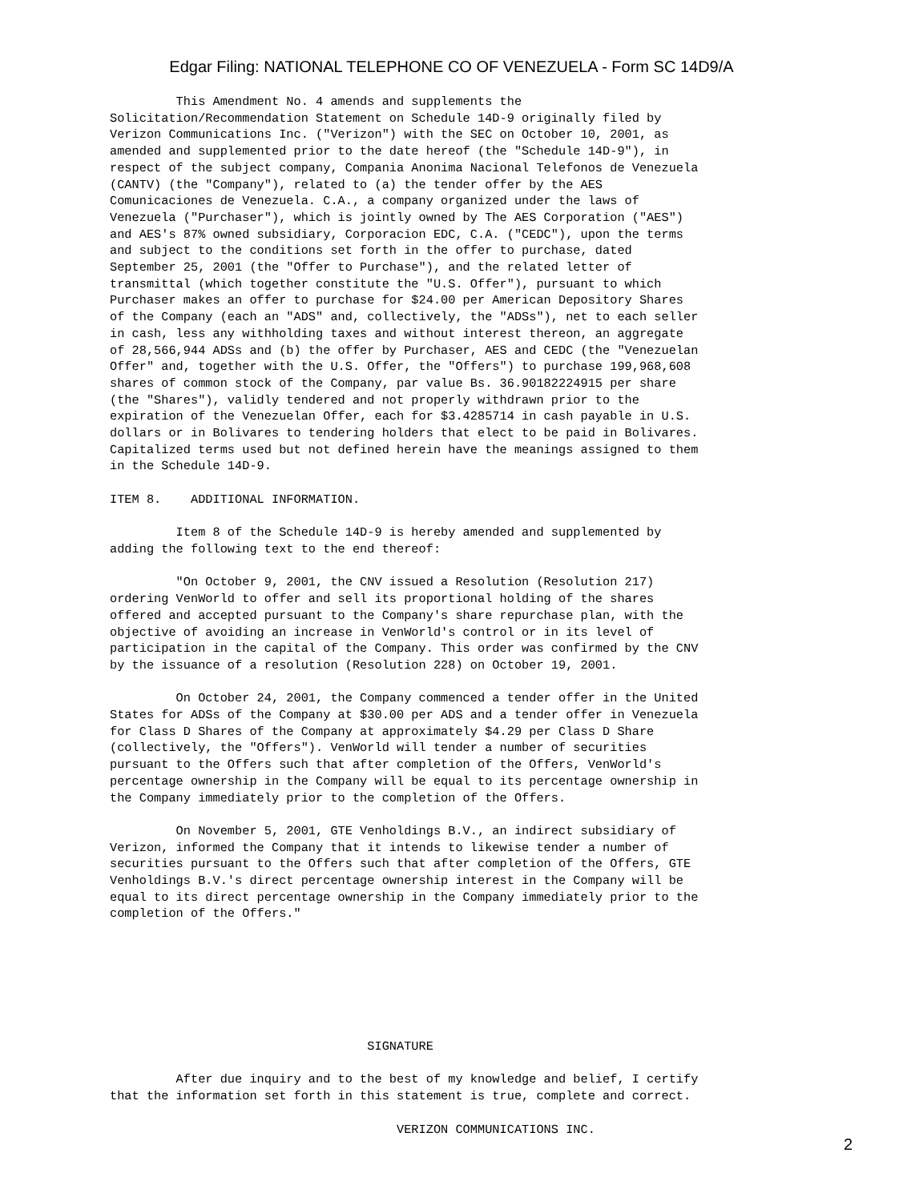Edgar Filing: NATIONAL TELEPHONE CO OF VENEZUELA - Form SC 14D9/A
         This Amendment No. 4 amends and supplements the
Solicitation/Recommendation Statement on Schedule 14D-9 originally filed by
Verizon Communications Inc. ("Verizon") with the SEC on October 10, 2001, as
amended and supplemented prior to the date hereof (the "Schedule 14D-9"), in
respect of the subject company, Compania Anonima Nacional Telefonos de Venezuela
(CANTV) (the "Company"), related to (a) the tender offer by the AES
Comunicaciones de Venezuela. C.A., a company organized under the laws of
Venezuela ("Purchaser"), which is jointly owned by The AES Corporation ("AES")
and AES's 87% owned subsidiary, Corporacion EDC, C.A. ("CEDC"), upon the terms
and subject to the conditions set forth in the offer to purchase, dated
September 25, 2001 (the "Offer to Purchase"), and the related letter of
transmittal (which together constitute the "U.S. Offer"), pursuant to which
Purchaser makes an offer to purchase for $24.00 per American Depository Shares
of the Company (each an "ADS" and, collectively, the "ADSs"), net to each seller
in cash, less any withholding taxes and without interest thereon, an aggregate
of 28,566,944 ADSs and (b) the offer by Purchaser, AES and CEDC (the "Venezuelan
Offer" and, together with the U.S. Offer, the "Offers") to purchase 199,968,608
shares of common stock of the Company, par value Bs. 36.90182224915 per share
(the "Shares"), validly tendered and not properly withdrawn prior to the
expiration of the Venezuelan Offer, each for $3.4285714 in cash payable in U.S.
dollars or in Bolivares to tendering holders that elect to be paid in Bolivares.
Capitalized terms used but not defined herein have the meanings assigned to them
in the Schedule 14D-9.

ITEM 8.    ADDITIONAL INFORMATION.

         Item 8 of the Schedule 14D-9 is hereby amended and supplemented by
adding the following text to the end thereof:

         "On October 9, 2001, the CNV issued a Resolution (Resolution 217)
ordering VenWorld to offer and sell its proportional holding of the shares
offered and accepted pursuant to the Company's share repurchase plan, with the
objective of avoiding an increase in VenWorld's control or in its level of
participation in the capital of the Company. This order was confirmed by the CNV
by the issuance of a resolution (Resolution 228) on October 19, 2001.

         On October 24, 2001, the Company commenced a tender offer in the United
States for ADSs of the Company at $30.00 per ADS and a tender offer in Venezuela
for Class D Shares of the Company at approximately $4.29 per Class D Share
(collectively, the "Offers"). VenWorld will tender a number of securities
pursuant to the Offers such that after completion of the Offers, VenWorld's
percentage ownership in the Company will be equal to its percentage ownership in
the Company immediately prior to the completion of the Offers.

         On November 5, 2001, GTE Venholdings B.V., an indirect subsidiary of
Verizon, informed the Company that it intends to likewise tender a number of
securities pursuant to the Offers such that after completion of the Offers, GTE
Venholdings B.V.'s direct percentage ownership interest in the Company will be
equal to its direct percentage ownership in the Company immediately prior to the
completion of the Offers."







                                   SIGNATURE

         After due inquiry and to the best of my knowledge and belief, I certify
that the information set forth in this statement is true, complete and correct.

                                       VERIZON COMMUNICATIONS INC.
2